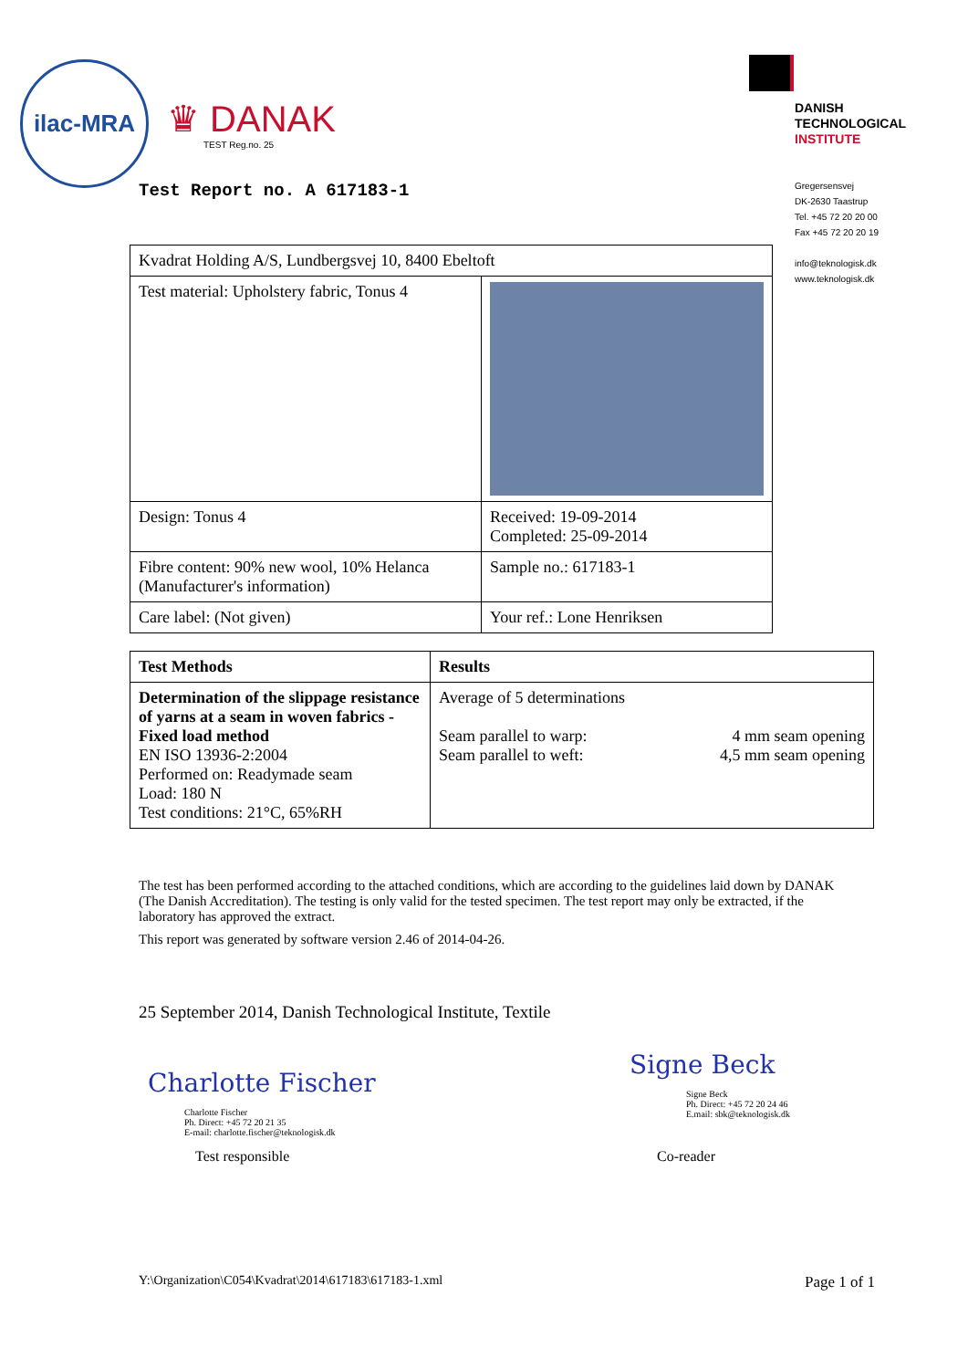ilac-MRA
♛ DANAK
TEST Reg.no. 25
DANISH
TECHNOLOGICAL
INSTITUTE
Gregersensvej
DK-2630 Taastrup
Tel. +45 72 20 20 00
Fax +45 72 20 20 19
info@teknologisk.dk
www.teknologisk.dk
Test Report no. A 617183-1
| Kvadrat Holding A/S, Lundbergsvej 10, 8400 Ebeltoft | |
| Test material: Upholstery fabric, Tonus 4 | |
| Design: Tonus 4 | Received: 19-09-2014 Completed: 25-09-2014 |
| Fibre content: 90% new wool, 10% Helanca (Manufacturer's information) | Sample no.: 617183-1 |
| Care label: (Not given) | Your ref.: Lone Henriksen |
| Test Methods | Results | |
| --- | --- | --- |
| Determination of the slippage resistance of yarns at a seam in woven fabrics - Fixed load method EN ISO 13936-2:2004 Performed on: Readymade seam Load: 180 N Test conditions: 21°C, 65%RH | Average of 5 determinations Seam parallel to warp: Seam parallel to weft: | 4 mm seam opening 4,5 mm seam opening |
The test has been performed according to the attached conditions, which are according to the guidelines laid down by DANAK (The Danish Accreditation). The testing is only valid for the tested specimen. The test report may only be extracted, if the laboratory has approved the extract.
This report was generated by software version 2.46 of 2014-04-26.
25 September 2014, Danish Technological Institute, Textile
Charlotte Fischer
Charlotte Fischer
Ph. Direct: +45 72 20 21 35
E-mail: charlotte.fischer@teknologisk.dk
Signe Beck
Signe Beck
Ph. Direct: +45 72 20 24 46
E.mail: sbk@teknologisk.dk
Test responsible Co-reader
Y:\Organization\C054\Kvadrat\2014\617183\617183-1.xml
Page 1 of 1